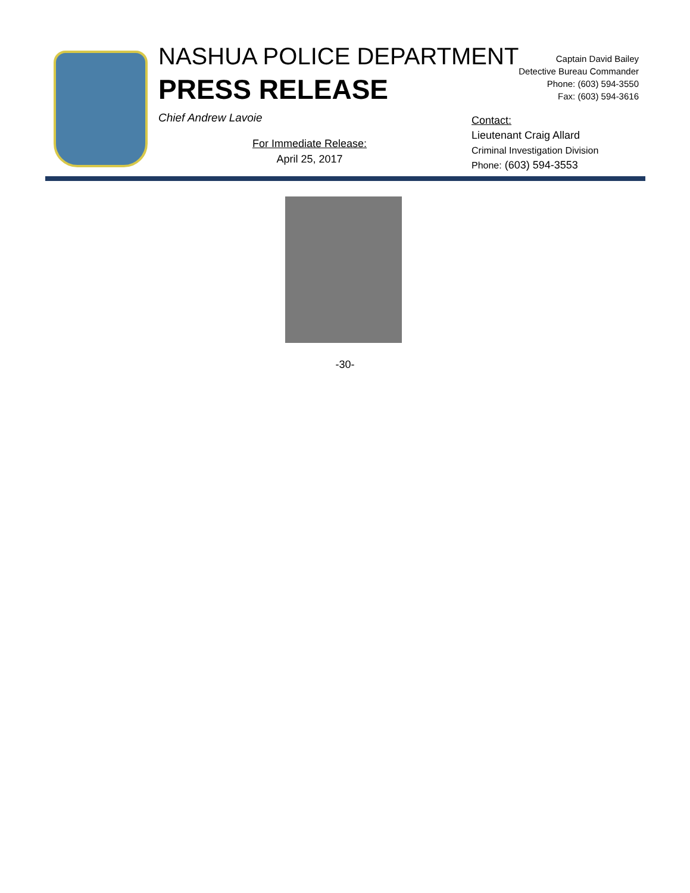NASHUA POLICE DEPARTMENT
PRESS RELEASE
Chief Andrew Lavoie
Captain David Bailey
Detective Bureau Commander
Phone: (603) 594-3550
Fax: (603) 594-3616
For Immediate Release:
April 25, 2017
Contact:
Lieutenant Craig Allard
Criminal Investigation Division
Phone: (603) 594-3553
-30-